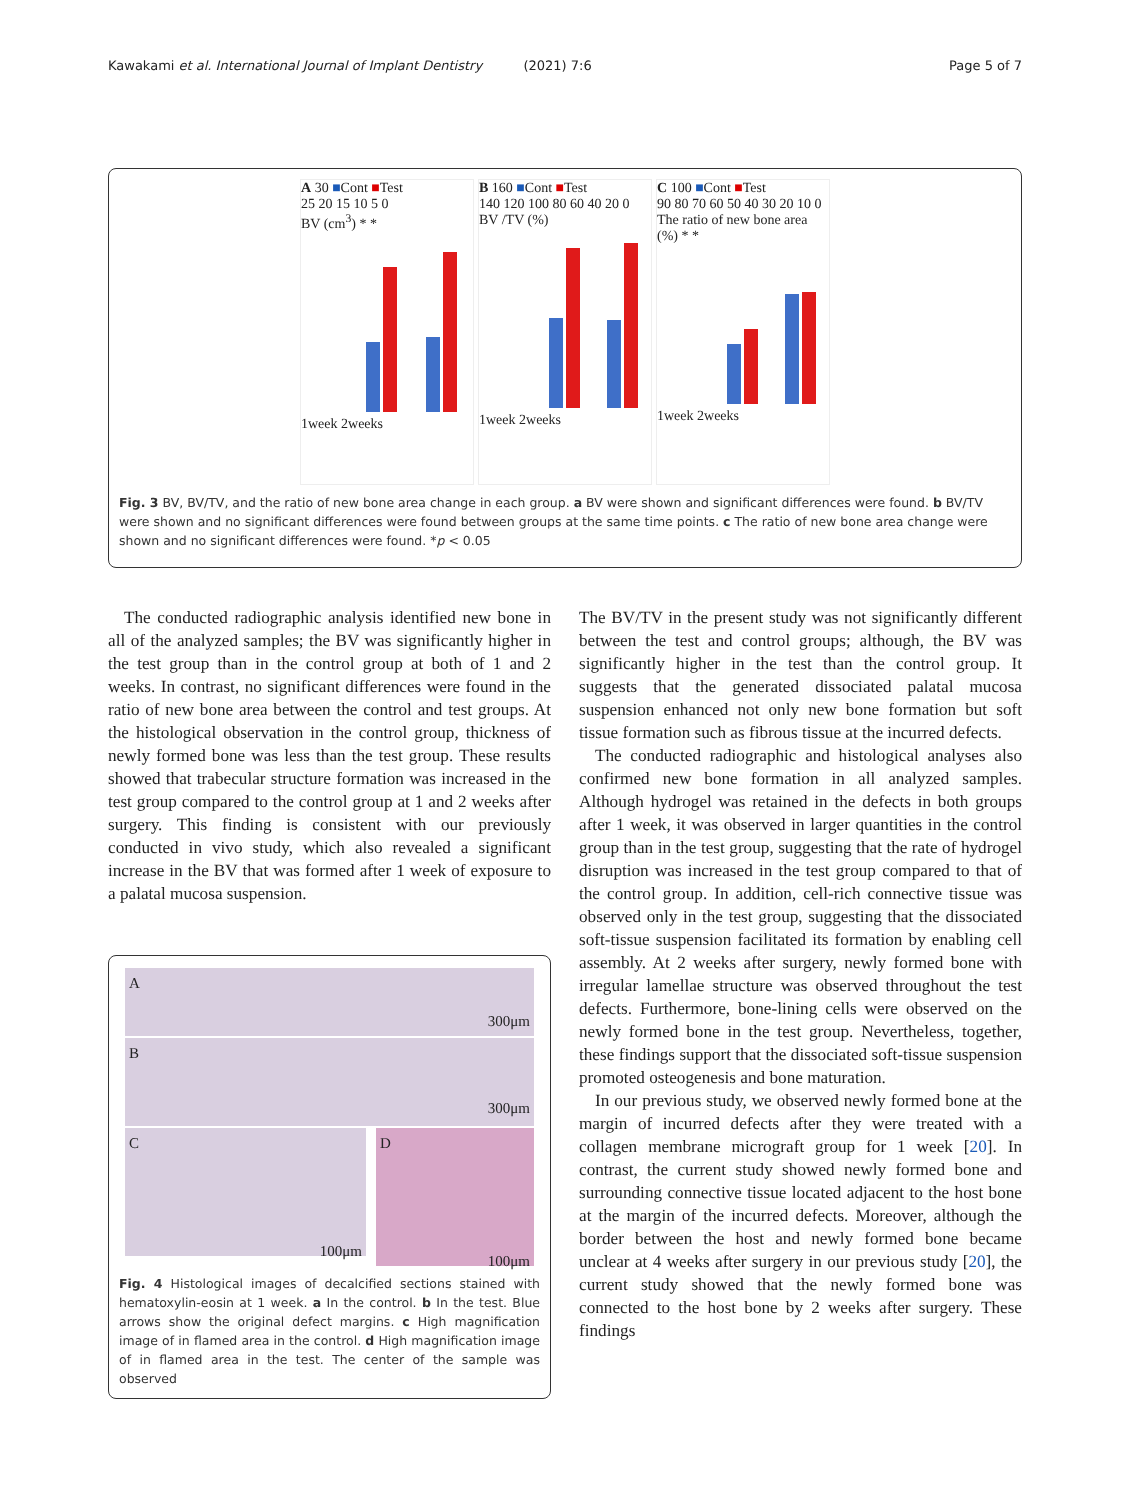Kawakami et al. International Journal of Implant Dentistry (2021) 7:6 Page 5 of 7
A 30 ■Cont ■Test
25 20 15 10 5 0
BV (cm<sup>3</sup>) * *
1week 2weeks
B 160 ■Cont ■Test
140 120 100 80 60 40 20 0
BV /TV (%)
1week 2weeks
C 100 ■Cont ■Test
90 80 70 60 50 40 30 20 10 0
The ratio of new bone area (%) * *
1week 2weeks
Fig. 3 BV, BV/TV, and the ratio of new bone area change in each group. a BV were shown and significant differences were found. b BV/TV were shown and no significant differences were found between groups at the same time points. c The ratio of new bone area change were shown and no significant differences were found. *p < 0.05
The conducted radiographic analysis identified new bone in all of the analyzed samples; the BV was significantly higher in the test group than in the control group at both of 1 and 2 weeks. In contrast, no significant differences were found in the ratio of new bone area between the control and test groups. At the histological observation in the control group, thickness of newly formed bone was less than the test group. These results showed that trabecular structure formation was increased in the test group compared to the control group at 1 and 2 weeks after surgery. This finding is consistent with our previously conducted in vivo study, which also revealed a significant increase in the BV that was formed after 1 week of exposure to a palatal mucosa suspension.
A 300μm
B 300μm
C
100μm
D
100μm
Fig. 4 Histological images of decalcified sections stained with hematoxylin-eosin at 1 week. a In the control. b In the test. Blue arrows show the original defect margins. c High magnification image of in flamed area in the control. d High magnification image of in flamed area in the test. The center of the sample was observed
The BV/TV in the present study was not significantly different between the test and control groups; although, the BV was significantly higher in the test than the control group. It suggests that the generated dissociated palatal mucosa suspension enhanced not only new bone formation but soft tissue formation such as fibrous tissue at the incurred defects.
The conducted radiographic and histological analyses also confirmed new bone formation in all analyzed samples. Although hydrogel was retained in the defects in both groups after 1 week, it was observed in larger quantities in the control group than in the test group, suggesting that the rate of hydrogel disruption was increased in the test group compared to that of the control group. In addition, cell-rich connective tissue was observed only in the test group, suggesting that the dissociated soft-tissue suspension facilitated its formation by enabling cell assembly. At 2 weeks after surgery, newly formed bone with irregular lamellae structure was observed throughout the test defects. Furthermore, bone-lining cells were observed on the newly formed bone in the test group. Nevertheless, together, these findings support that the dissociated soft-tissue suspension promoted osteogenesis and bone maturation.
In our previous study, we observed newly formed bone at the margin of incurred defects after they were treated with a collagen membrane micrograft group for 1 week [20]. In contrast, the current study showed newly formed bone and surrounding connective tissue located adjacent to the host bone at the margin of the incurred defects. Moreover, although the border between the host and newly formed bone became unclear at 4 weeks after surgery in our previous study [20], the current study showed that the newly formed bone was connected to the host bone by 2 weeks after surgery. These findings